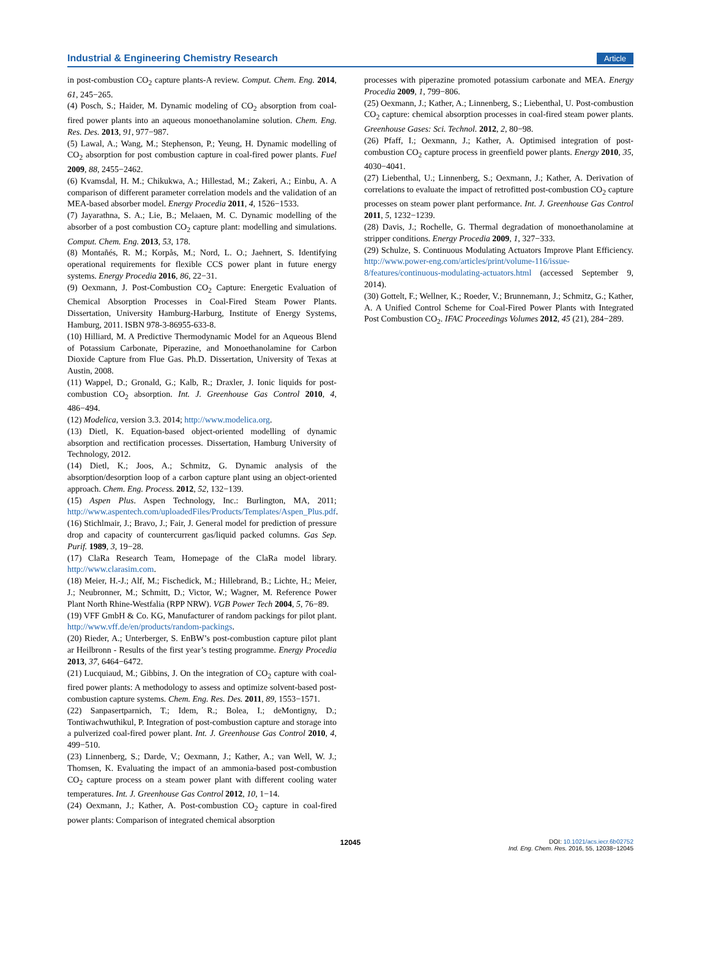Industrial & Engineering Chemistry Research Article
in post-combustion CO<sub>2</sub> capture plants-A review. Comput. Chem. Eng. 2014, 61, 245−265.
(4) Posch, S.; Haider, M. Dynamic modeling of CO<sub>2</sub> absorption from coal-fired power plants into an aqueous monoethanolamine solution. Chem. Eng. Res. Des. 2013, 91, 977−987.
(5) Lawal, A.; Wang, M.; Stephenson, P.; Yeung, H. Dynamic modelling of CO<sub>2</sub> absorption for post combustion capture in coal-fired power plants. Fuel 2009, 88, 2455−2462.
(6) Kvamsdal, H. M.; Chikukwa, A.; Hillestad, M.; Zakeri, A.; Einbu, A. A comparison of different parameter correlation models and the validation of an MEA-based absorber model. Energy Procedia 2011, 4, 1526−1533.
(7) Jayarathna, S. A.; Lie, B.; Melaaen, M. C. Dynamic modelling of the absorber of a post combustion CO<sub>2</sub> capture plant: modelling and simulations. Comput. Chem. Eng. 2013, 53, 178.
(8) Montañés, R. M.; Korpås, M.; Nord, L. O.; Jaehnert, S. Identifying operational requirements for flexible CCS power plant in future energy systems. Energy Procedia 2016, 86, 22−31.
(9) Oexmann, J. Post-Combustion CO<sub>2</sub> Capture: Energetic Evaluation of Chemical Absorption Processes in Coal-Fired Steam Power Plants. Dissertation, University Hamburg-Harburg, Institute of Energy Systems, Hamburg, 2011. ISBN 978-3-86955-633-8.
(10) Hilliard, M. A Predictive Thermodynamic Model for an Aqueous Blend of Potassium Carbonate, Piperazine, and Monoethanolamine for Carbon Dioxide Capture from Flue Gas. Ph.D. Dissertation, University of Texas at Austin, 2008.
(11) Wappel, D.; Gronald, G.; Kalb, R.; Draxler, J. Ionic liquids for post-combustion CO<sub>2</sub> absorption. Int. J. Greenhouse Gas Control 2010, 4, 486−494.
(12) Modelica, version 3.3. 2014; http://www.modelica.org.
(13) Dietl, K. Equation-based object-oriented modelling of dynamic absorption and rectification processes. Dissertation, Hamburg University of Technology, 2012.
(14) Dietl, K.; Joos, A.; Schmitz, G. Dynamic analysis of the absorption/desorption loop of a carbon capture plant using an object-oriented approach. Chem. Eng. Process. 2012, 52, 132−139.
(15) Aspen Plus. Aspen Technology, Inc.: Burlington, MA, 2011; http://www.aspentech.com/uploadedFiles/Products/Templates/Aspen_Plus.pdf.
(16) Stichlmair, J.; Bravo, J.; Fair, J. General model for prediction of pressure drop and capacity of countercurrent gas/liquid packed columns. Gas Sep. Purif. 1989, 3, 19−28.
(17) ClaRa Research Team, Homepage of the ClaRa model library. http://www.clarasim.com.
(18) Meier, H.-J.; Alf, M.; Fischedick, M.; Hillebrand, B.; Lichte, H.; Meier, J.; Neubronner, M.; Schmitt, D.; Victor, W.; Wagner, M. Reference Power Plant North Rhine-Westfalia (RPP NRW). VGB Power Tech 2004, 5, 76−89.
(19) VFF GmbH & Co. KG, Manufacturer of random packings for pilot plant. http://www.vff.de/en/products/random-packings.
(20) Rieder, A.; Unterberger, S. EnBW’s post-combustion capture pilot plant ar Heilbronn - Results of the first year’s testing programme. Energy Procedia 2013, 37, 6464−6472.
(21) Lucquiaud, M.; Gibbins, J. On the integration of CO<sub>2</sub> capture with coal-fired power plants: A methodology to assess and optimize solvent-based post-combustion capture systems. Chem. Eng. Res. Des. 2011, 89, 1553−1571.
(22) Sanpasertparnich, T.; Idem, R.; Bolea, I.; deMontigny, D.; Tontiwachwuthikul, P. Integration of post-combustion capture and storage into a pulverized coal-fired power plant. Int. J. Greenhouse Gas Control 2010, 4, 499−510.
(23) Linnenberg, S.; Darde, V.; Oexmann, J.; Kather, A.; van Well, W. J.; Thomsen, K. Evaluating the impact of an ammonia-based post-combustion CO<sub>2</sub> capture process on a steam power plant with different cooling water temperatures. Int. J. Greenhouse Gas Control 2012, 10, 1−14.
(24) Oexmann, J.; Kather, A. Post-combustion CO<sub>2</sub> capture in coal-fired power plants: Comparison of integrated chemical absorption
processes with piperazine promoted potassium carbonate and MEA. Energy Procedia 2009, 1, 799−806.
(25) Oexmann, J.; Kather, A.; Linnenberg, S.; Liebenthal, U. Post-combustion CO<sub>2</sub> capture: chemical absorption processes in coal-fired steam power plants. Greenhouse Gases: Sci. Technol. 2012, 2, 80−98.
(26) Pfaff, I.; Oexmann, J.; Kather, A. Optimised integration of post-combustion CO<sub>2</sub> capture process in greenfield power plants. Energy 2010, 35, 4030−4041.
(27) Liebenthal, U.; Linnenberg, S.; Oexmann, J.; Kather, A. Derivation of correlations to evaluate the impact of retrofitted post-combustion CO<sub>2</sub> capture processes on steam power plant performance. Int. J. Greenhouse Gas Control 2011, 5, 1232−1239.
(28) Davis, J.; Rochelle, G. Thermal degradation of monoethanolamine at stripper conditions. Energy Procedia 2009, 1, 327−333.
(29) Schulze, S. Continuous Modulating Actuators Improve Plant Efficiency. http://www.power-eng.com/articles/print/volume-116/issue-8/features/continuous-modulating-actuators.html (accessed September 9, 2014).
(30) Gottelt, F.; Wellner, K.; Roeder, V.; Brunnemann, J.; Schmitz, G.; Kather, A. A Unified Control Scheme for Coal-Fired Power Plants with Integrated Post Combustion CO<sub>2</sub>. IFAC Proceedings Volumes 2012, 45 (21), 284−289.
12045
DOI: 10.1021/acs.iecr.6b02752
Ind. Eng. Chem. Res. 2016, 55, 12038−12045